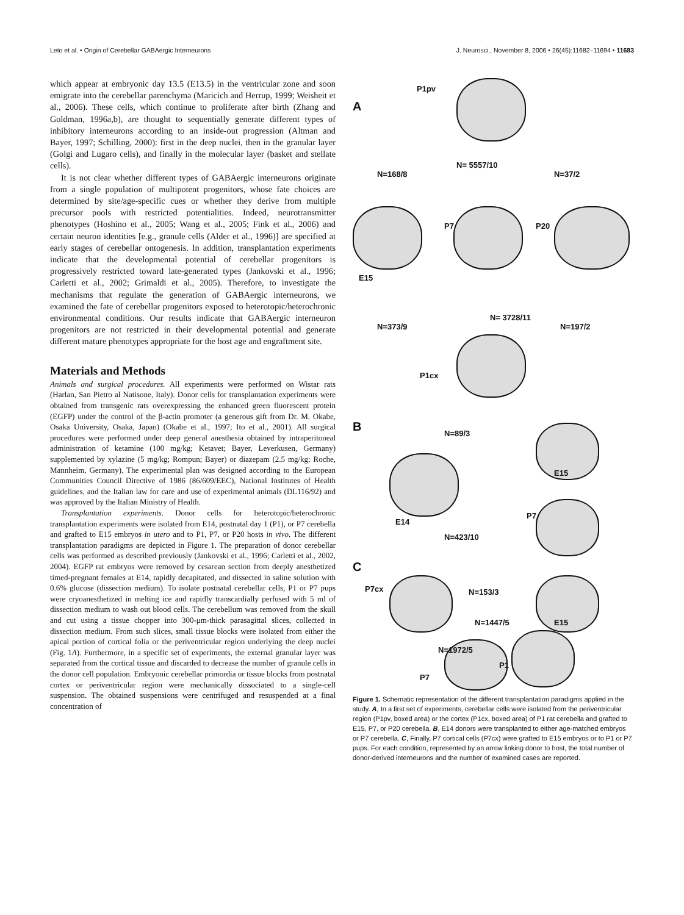Leto et al. • Origin of Cerebellar GABAergic Interneurons J. Neurosci., November 8, 2006 • 26(45):11682–11694 • 11683
which appear at embryonic day 13.5 (E13.5) in the ventricular zone and soon emigrate into the cerebellar parenchyma (Maricich and Herrup, 1999; Weisheit et al., 2006). These cells, which continue to proliferate after birth (Zhang and Goldman, 1996a,b), are thought to sequentially generate different types of inhibitory interneurons according to an inside-out progression (Altman and Bayer, 1997; Schilling, 2000): first in the deep nuclei, then in the granular layer (Golgi and Lugaro cells), and finally in the molecular layer (basket and stellate cells).
It is not clear whether different types of GABAergic interneurons originate from a single population of multipotent progenitors, whose fate choices are determined by site/age-specific cues or whether they derive from multiple precursor pools with restricted potentialities. Indeed, neurotransmitter phenotypes (Hoshino et al., 2005; Wang et al., 2005; Fink et al., 2006) and certain neuron identities [e.g., granule cells (Alder et al., 1996)] are specified at early stages of cerebellar ontogenesis. In addition, transplantation experiments indicate that the developmental potential of cerebellar progenitors is progressively restricted toward late-generated types (Jankovski et al., 1996; Carletti et al., 2002; Grimaldi et al., 2005). Therefore, to investigate the mechanisms that regulate the generation of GABAergic interneurons, we examined the fate of cerebellar progenitors exposed to heterotopic/heterochronic environmental conditions. Our results indicate that GABAergic interneuron progenitors are not restricted in their developmental potential and generate different mature phenotypes appropriate for the host age and engraftment site.
Materials and Methods
Animals and surgical procedures. All experiments were performed on Wistar rats (Harlan, San Pietro al Natisone, Italy). Donor cells for transplantation experiments were obtained from transgenic rats overexpressing the enhanced green fluorescent protein (EGFP) under the control of the β-actin promoter (a generous gift from Dr. M. Okabe, Osaka University, Osaka, Japan) (Okabe et al., 1997; Ito et al., 2001). All surgical procedures were performed under deep general anesthesia obtained by intraperitoneal administration of ketamine (100 mg/kg; Ketavet; Bayer, Leverkusen, Germany) supplemented by xylazine (5 mg/kg; Rompun; Bayer) or diazepam (2.5 mg/kg; Roche, Mannheim, Germany). The experimental plan was designed according to the European Communities Council Directive of 1986 (86/609/EEC), National Institutes of Health guidelines, and the Italian law for care and use of experimental animals (DL116/92) and was approved by the Italian Ministry of Health.
Transplantation experiments. Donor cells for heterotopic/heterochronic transplantation experiments were isolated from E14, postnatal day 1 (P1), or P7 cerebella and grafted to E15 embryos in utero and to P1, P7, or P20 hosts in vivo. The different transplantation paradigms are depicted in Figure 1. The preparation of donor cerebellar cells was performed as described previously (Jankovski et al., 1996; Carletti et al., 2002, 2004). EGFP rat embryos were removed by cesarean section from deeply anesthetized timed-pregnant females at E14, rapidly decapitated, and dissected in saline solution with 0.6% glucose (dissection medium). To isolate postnatal cerebellar cells, P1 or P7 pups were cryoanesthetized in melting ice and rapidly transcardially perfused with 5 ml of dissection medium to wash out blood cells. The cerebellum was removed from the skull and cut using a tissue chopper into 300-μm-thick parasagittal slices, collected in dissection medium. From such slices, small tissue blocks were isolated from either the apical portion of cortical folia or the periventricular region underlying the deep nuclei (Fig. 1A). Furthermore, in a specific set of experiments, the external granular layer was separated from the cortical tissue and discarded to decrease the number of granule cells in the donor cell population. Embryonic cerebellar primordia or tissue blocks from postnatal cortex or periventricular region were mechanically dissociated to a single-cell suspension. The obtained suspensions were centrifuged and resuspended at a final concentration of
A
P1pv
N=168/8
N= 5557/10
N=37/2
E15
P7 P20
N=373/9
N= 3728/11
N=197/2
P1cx
B N=89/3
E15
E14
P7
N=423/10
C
P7cx N=153/3
E15 N=1447/5
N=1972/5
P1
P7
Figure 1. Schematic representation of the different transplantation paradigms applied in the study. A, In a first set of experiments, cerebellar cells were isolated from the periventricular region (P1pv, boxed area) or the cortex (P1cx, boxed area) of P1 rat cerebella and grafted to E15, P7, or P20 cerebella. B, E14 donors were transplanted to either age-matched embryos or P7 cerebella. C, Finally, P7 cortical cells (P7cx) were grafted to E15 embryos or to P1 or P7 pups. For each condition, represented by an arrow linking donor to host, the total number of donor-derived interneurons and the number of examined cases are reported.